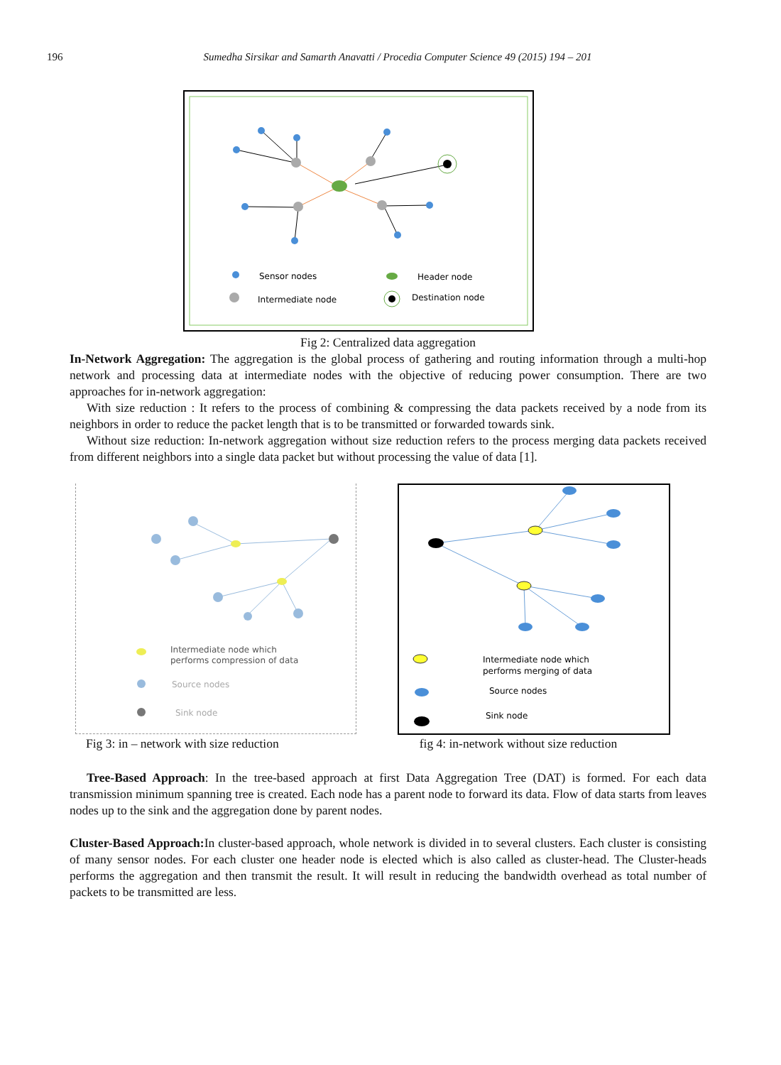196 Sumedha Sirsikar and Samarth Anavatti / Procedia Computer Science 49 (2015) 194 – 201
Sensor nodes
Header node
Intermediate node
Destination node
Fig 2: Centralized data aggregation
In-Network Aggregation: The aggregation is the global process of gathering and routing information through a multi-hop network and processing data at intermediate nodes with the objective of reducing power consumption. There are two approaches for in-network aggregation:
With size reduction : It refers to the process of combining & compressing the data packets received by a node from its neighbors in order to reduce the packet length that is to be transmitted or forwarded towards sink.
Without size reduction: In-network aggregation without size reduction refers to the process merging data packets received from different neighbors into a single data packet but without processing the value of data [1].
Intermediate node which
performs compression of data
Source nodes
Sink node
Intermediate node which
performs merging of data
Source nodes
Sink node
Fig 3: in – network with size reduction fig 4: in-network without size reduction
Tree-Based Approach: In the tree-based approach at first Data Aggregation Tree (DAT) is formed. For each data transmission minimum spanning tree is created. Each node has a parent node to forward its data. Flow of data starts from leaves nodes up to the sink and the aggregation done by parent nodes.
Cluster-Based Approach: In cluster-based approach, whole network is divided in to several clusters. Each cluster is consisting of many sensor nodes. For each cluster one header node is elected which is also called as cluster-head. The Cluster-heads performs the aggregation and then transmit the result. It will result in reducing the bandwidth overhead as total number of packets to be transmitted are less.